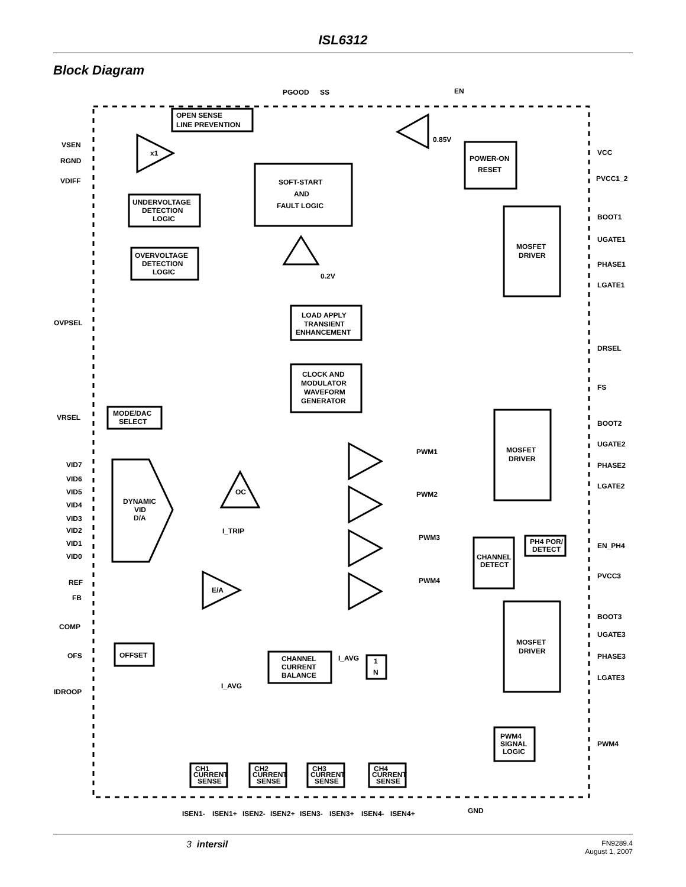ISL6312
Block Diagram
PGOOD
SS
EN
OPEN SENSE
LINE PREVENTION
VSEN
RGND
VDIFF
x1
0.85V
POWER-ON
RESET
VCC
PVCC1_2
SOFT-START
AND
FAULT LOGIC
UNDERVOLTAGE
DETECTION
LOGIC
OVERVOLTAGE
DETECTION
LOGIC
BOOT1
UGATE1
PHASE1
LGATE1
MOSFET
DRIVER
0.2V
LOAD APPLY
TRANSIENT
ENHANCEMENT
OVPSEL
DRSEL
FS
CLOCK AND
MODULATOR
WAVEFORM
GENERATOR
VRSEL
MODE/DAC
SELECT
BOOT2
UGATE2
PHASE2
LGATE2
MOSFET
DRIVER
VID7
VID6
VID5
VID4
VID3
VID2
VID1
VID0
DYNAMIC
VID
D/A
OC
I_TRIP
PWM1
PWM2
PWM3
PWM4
PH4 POR/
DETECT
EN_PH4
CHANNEL
DETECT
PVCC3
REF
FB
E/A
BOOT3
UGATE3
PHASE3
LGATE3
MOSFET
DRIVER
COMP
OFS
OFFSET
CHANNEL
CURRENT
BALANCE
I_AVG
1
N
IDROOP
I_AVG
PWM4
SIGNAL
LOGIC
PWM4
CH1
CURRENT
SENSE
CH2
CURRENT
SENSE
CH3
CURRENT
SENSE
CH4
CURRENT
SENSE
GND
ISEN1-
ISEN1+
ISEN2-
ISEN2+
ISEN3-
ISEN3+
ISEN4-
ISEN4+
3 intersil FN9289.4
August 1, 2007